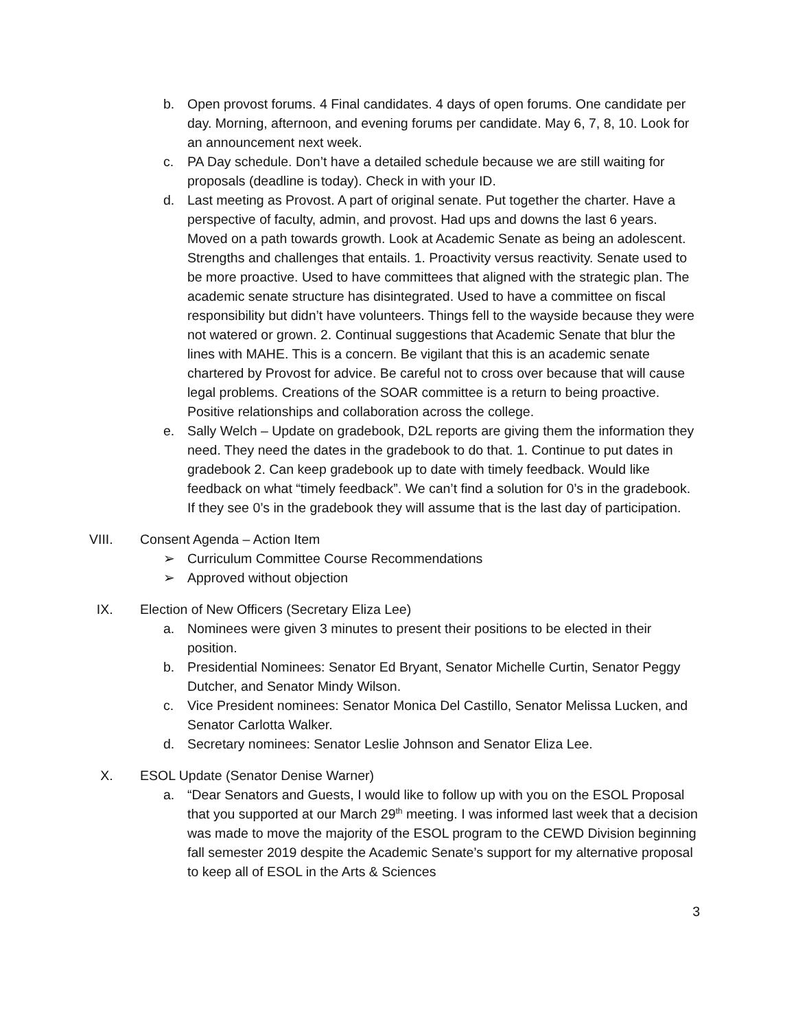b. Open provost forums. 4 Final candidates. 4 days of open forums. One candidate per day. Morning, afternoon, and evening forums per candidate. May 6, 7, 8, 10. Look for an announcement next week.
c. PA Day schedule. Don’t have a detailed schedule because we are still waiting for proposals (deadline is today). Check in with your ID.
d. Last meeting as Provost. A part of original senate. Put together the charter. Have a perspective of faculty, admin, and provost. Had ups and downs the last 6 years. Moved on a path towards growth. Look at Academic Senate as being an adolescent. Strengths and challenges that entails. 1. Proactivity versus reactivity. Senate used to be more proactive. Used to have committees that aligned with the strategic plan. The academic senate structure has disintegrated. Used to have a committee on fiscal responsibility but didn’t have volunteers. Things fell to the wayside because they were not watered or grown. 2. Continual suggestions that Academic Senate that blur the lines with MAHE. This is a concern. Be vigilant that this is an academic senate chartered by Provost for advice. Be careful not to cross over because that will cause legal problems. Creations of the SOAR committee is a return to being proactive. Positive relationships and collaboration across the college.
e. Sally Welch – Update on gradebook, D2L reports are giving them the information they need. They need the dates in the gradebook to do that. 1. Continue to put dates in gradebook 2. Can keep gradebook up to date with timely feedback. Would like feedback on what “timely feedback”. We can’t find a solution for 0’s in the gradebook. If they see 0’s in the gradebook they will assume that is the last day of participation.
VIII. Consent Agenda – Action Item
➢ Curriculum Committee Course Recommendations
➢ Approved without objection
IX. Election of New Officers (Secretary Eliza Lee)
a. Nominees were given 3 minutes to present their positions to be elected in their position.
b. Presidential Nominees: Senator Ed Bryant, Senator Michelle Curtin, Senator Peggy Dutcher, and Senator Mindy Wilson.
c. Vice President nominees: Senator Monica Del Castillo, Senator Melissa Lucken, and Senator Carlotta Walker.
d. Secretary nominees: Senator Leslie Johnson and Senator Eliza Lee.
X. ESOL Update (Senator Denise Warner)
a. “Dear Senators and Guests, I would like to follow up with you on the ESOL Proposal that you supported at our March 29<sup>th</sup> meeting. I was informed last week that a decision was made to move the majority of the ESOL program to the CEWD Division beginning fall semester 2019 despite the Academic Senate’s support for my alternative proposal to keep all of ESOL in the Arts & Sciences
3